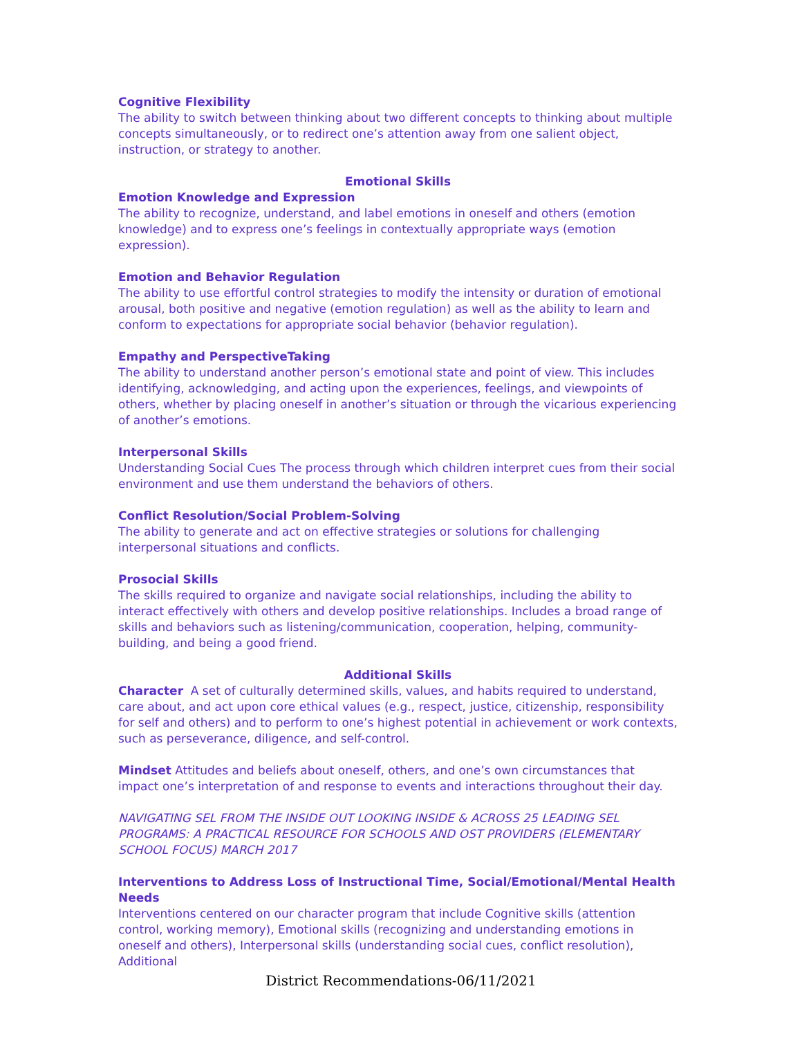Cognitive Flexibility
The ability to switch between thinking about two different concepts to thinking about multiple concepts simultaneously, or to redirect one’s attention away from one salient object, instruction, or strategy to another.
Emotional Skills
Emotion Knowledge and Expression
The ability to recognize, understand, and label emotions in oneself and others (emotion knowledge) and to express one’s feelings in contextually appropriate ways (emotion expression).
Emotion and Behavior Regulation
The ability to use effortful control strategies to modify the intensity or duration of emotional arousal, both positive and negative (emotion regulation) as well as the ability to learn and conform to expectations for appropriate social behavior (behavior regulation).
Empathy and PerspectiveTaking
The ability to understand another person’s emotional state and point of view. This includes identifying, acknowledging, and acting upon the experiences, feelings, and viewpoints of others, whether by placing oneself in another’s situation or through the vicarious experiencing of another’s emotions.
Interpersonal Skills
Understanding Social Cues The process through which children interpret cues from their social environment and use them understand the behaviors of others.
Conflict Resolution/Social Problem-Solving
The ability to generate and act on effective strategies or solutions for challenging interpersonal situations and conflicts.
Prosocial Skills
The skills required to organize and navigate social relationships, including the ability to interact effectively with others and develop positive relationships. Includes a broad range of skills and behaviors such as listening/communication, cooperation, helping, community-building, and being a good friend.
Additional Skills
Character A set of culturally determined skills, values, and habits required to understand, care about, and act upon core ethical values (e.g., respect, justice, citizenship, responsibility for self and others) and to perform to one’s highest potential in achievement or work contexts, such as perseverance, diligence, and self-control.
Mindset Attitudes and beliefs about oneself, others, and one’s own circumstances that impact one’s interpretation of and response to events and interactions throughout their day.
NAVIGATING SEL FROM THE INSIDE OUT LOOKING INSIDE & ACROSS 25 LEADING SEL PROGRAMS: A PRACTICAL RESOURCE FOR SCHOOLS AND OST PROVIDERS (ELEMENTARY SCHOOL FOCUS) MARCH 2017
Interventions to Address Loss of Instructional Time, Social/Emotional/Mental Health Needs
Interventions centered on our character program that include Cognitive skills (attention control, working memory), Emotional skills (recognizing and understanding emotions in oneself and others), Interpersonal skills (understanding social cues, conflict resolution), Additional
District Recommendations-06/11/2021